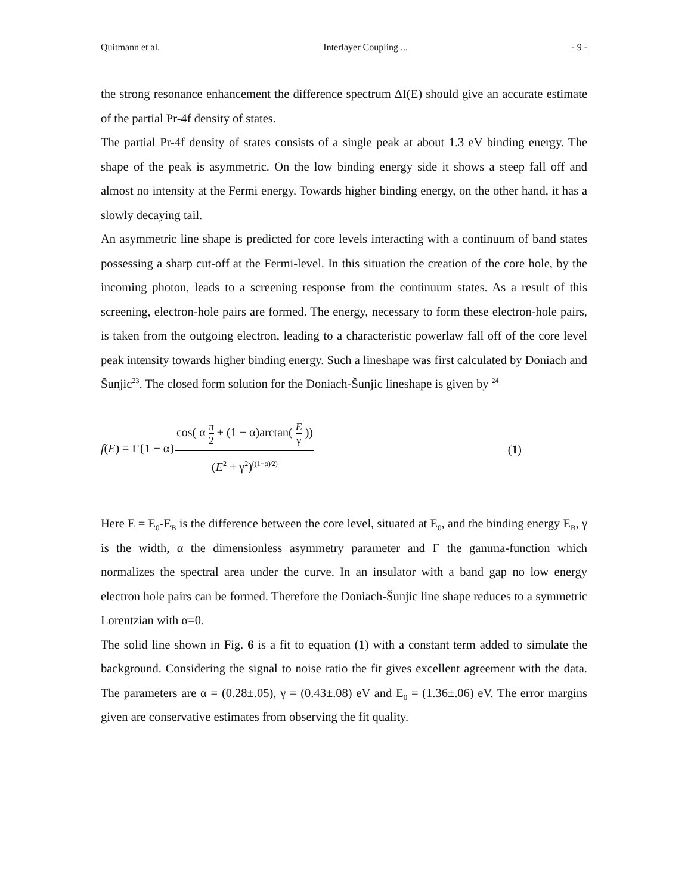Quitmann et al. Interlayer Coupling ... - 9 -
the strong resonance enhancement the difference spectrum ΔI(E) should give an accurate estimate of the partial Pr-4f density of states.
The partial Pr-4f density of states consists of a single peak at about 1.3 eV binding energy. The shape of the peak is asymmetric. On the low binding energy side it shows a steep fall off and almost no intensity at the Fermi energy. Towards higher binding energy, on the other hand, it has a slowly decaying tail.
An asymmetric line shape is predicted for core levels interacting with a continuum of band states possessing a sharp cut-off at the Fermi-level. In this situation the creation of the core hole, by the incoming photon, leads to a screening response from the continuum states. As a result of this screening, electron-hole pairs are formed. The energy, necessary to form these electron-hole pairs, is taken from the outgoing electron, leading to a characteristic powerlaw fall off of the core level peak intensity towards higher binding energy. Such a lineshape was first calculated by Doniach and Šunjic<sup>23</sup>. The closed form solution for the Doniach-Šunjic lineshape is given by <sup>24</sup>
f(E) = Γ{1 − α}cos( α π 2 + (1 − α)arctan( E γ )) (E<sup>2</sup> + γ<sup>2</sup>)<sup>((1−α)⁄2)</sup>
(1)
Here E = E<sub>0</sub>-E<sub>B</sub> is the difference between the core level, situated at E<sub>0</sub>, and the binding energy E<sub>B</sub>, γ is the width, α the dimensionless asymmetry parameter and Γ the gamma-function which normalizes the spectral area under the curve. In an insulator with a band gap no low energy electron hole pairs can be formed. Therefore the Doniach-Šunjic line shape reduces to a symmetric Lorentzian with α=0.
The solid line shown in Fig. 6 is a fit to equation (1) with a constant term added to simulate the background. Considering the signal to noise ratio the fit gives excellent agreement with the data. The parameters are α = (0.28±.05), γ = (0.43±.08) eV and E<sub>0</sub> = (1.36±.06) eV. The error margins given are conservative estimates from observing the fit quality.